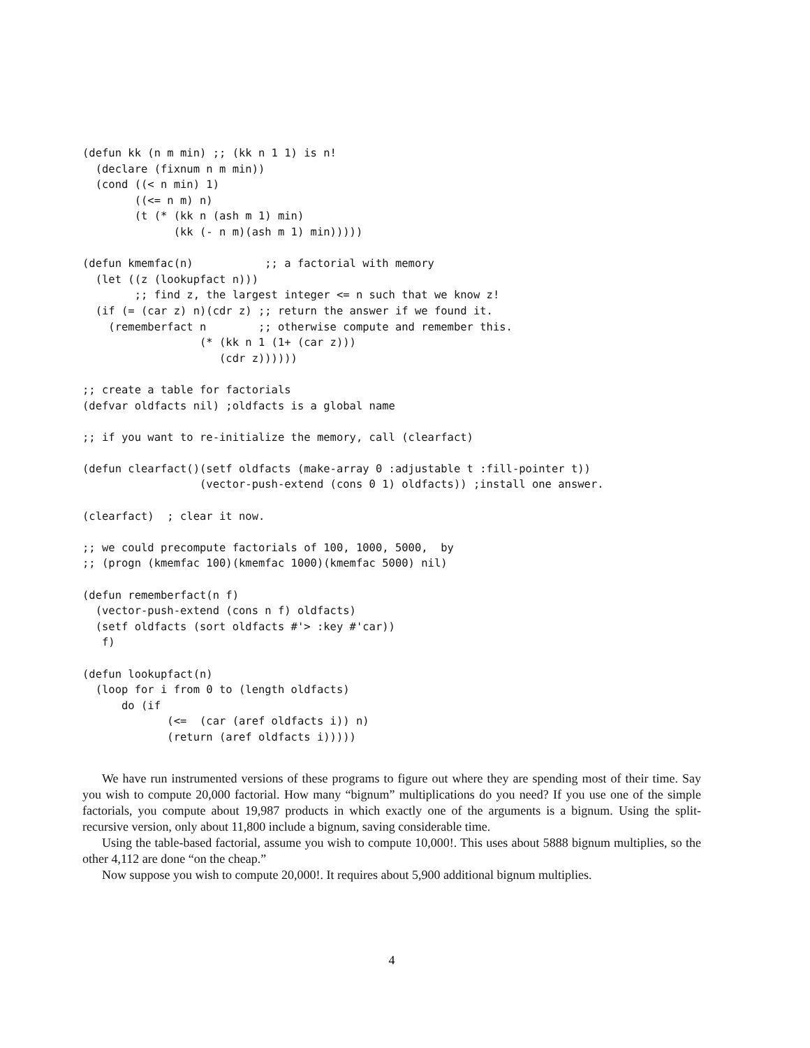(defun kk (n m min) ;; (kk n 1 1) is n!
  (declare (fixnum n m min))
  (cond ((< n min) 1)
        ((<= n m) n)
        (t (* (kk n (ash m 1) min)
              (kk (- n m)(ash m 1) min)))))

(defun kmemfac(n)           ;; a factorial with memory
  (let ((z (lookupfact n)))
        ;; find z, the largest integer <= n such that we know z!
  (if (= (car z) n)(cdr z) ;; return the answer if we found it.
    (rememberfact n        ;; otherwise compute and remember this.
                  (* (kk n 1 (1+ (car z)))
                     (cdr z))))))

;; create a table for factorials
(defvar oldfacts nil) ;oldfacts is a global name

;; if you want to re-initialize the memory, call (clearfact)

(defun clearfact()(setf oldfacts (make-array 0 :adjustable t :fill-pointer t))
                  (vector-push-extend (cons 0 1) oldfacts)) ;install one answer.

(clearfact)  ; clear it now.

;; we could precompute factorials of 100, 1000, 5000,  by
;; (progn (kmemfac 100)(kmemfac 1000)(kmemfac 5000) nil)

(defun rememberfact(n f)
  (vector-push-extend (cons n f) oldfacts)
  (setf oldfacts (sort oldfacts #'> :key #'car))
   f)

(defun lookupfact(n)
  (loop for i from 0 to (length oldfacts)
      do (if
             (<=  (car (aref oldfacts i)) n)
             (return (aref oldfacts i)))))
We have run instrumented versions of these programs to figure out where they are spending most of their time. Say you wish to compute 20,000 factorial. How many “bignum” multiplications do you need? If you use one of the simple factorials, you compute about 19,987 products in which exactly one of the arguments is a bignum. Using the split-recursive version, only about 11,800 include a bignum, saving considerable time.
Using the table-based factorial, assume you wish to compute 10,000!. This uses about 5888 bignum multiplies, so the other 4,112 are done “on the cheap.”
Now suppose you wish to compute 20,000!. It requires about 5,900 additional bignum multiplies.
4